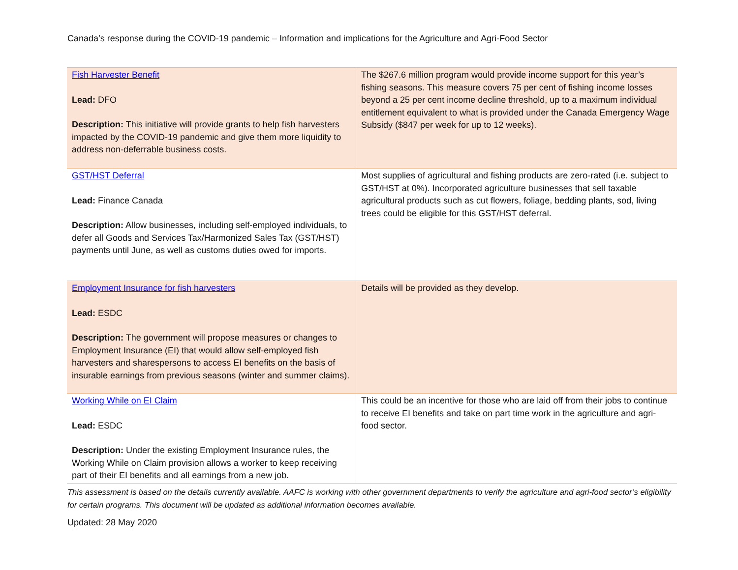Canada’s response during the COVID-19 pandemic – Information and implications for the Agriculture and Agri-Food Sector
| Fish Harvester Benefit Lead: DFO Description: This initiative will provide grants to help fish harvesters impacted by the COVID-19 pandemic and give them more liquidity to address non-deferrable business costs. | The $267.6 million program would provide income support for this year’s fishing seasons. This measure covers 75 per cent of fishing income losses beyond a 25 per cent income decline threshold, up to a maximum individual entitlement equivalent to what is provided under the Canada Emergency Wage Subsidy ($847 per week for up to 12 weeks). |
| GST/HST Deferral Lead: Finance Canada Description: Allow businesses, including self-employed individuals, to defer all Goods and Services Tax/Harmonized Sales Tax (GST/HST) payments until June, as well as customs duties owed for imports. | Most supplies of agricultural and fishing products are zero-rated (i.e. subject to GST/HST at 0%). Incorporated agriculture businesses that sell taxable agricultural products such as cut flowers, foliage, bedding plants, sod, living trees could be eligible for this GST/HST deferral. |
| Employment Insurance for fish harvesters Lead: ESDC Description: The government will propose measures or changes to Employment Insurance (EI) that would allow self-employed fish harvesters and sharespersons to access EI benefits on the basis of insurable earnings from previous seasons (winter and summer claims). | Details will be provided as they develop. |
| Working While on EI Claim Lead: ESDC Description: Under the existing Employment Insurance rules, the Working While on Claim provision allows a worker to keep receiving part of their EI benefits and all earnings from a new job. | This could be an incentive for those who are laid off from their jobs to continue to receive EI benefits and take on part time work in the agriculture and agri-food sector. |
This assessment is based on the details currently available. AAFC is working with other government departments to verify the agriculture and agri-food sector’s eligibility for certain programs. This document will be updated as additional information becomes available.
Updated: 28 May 2020